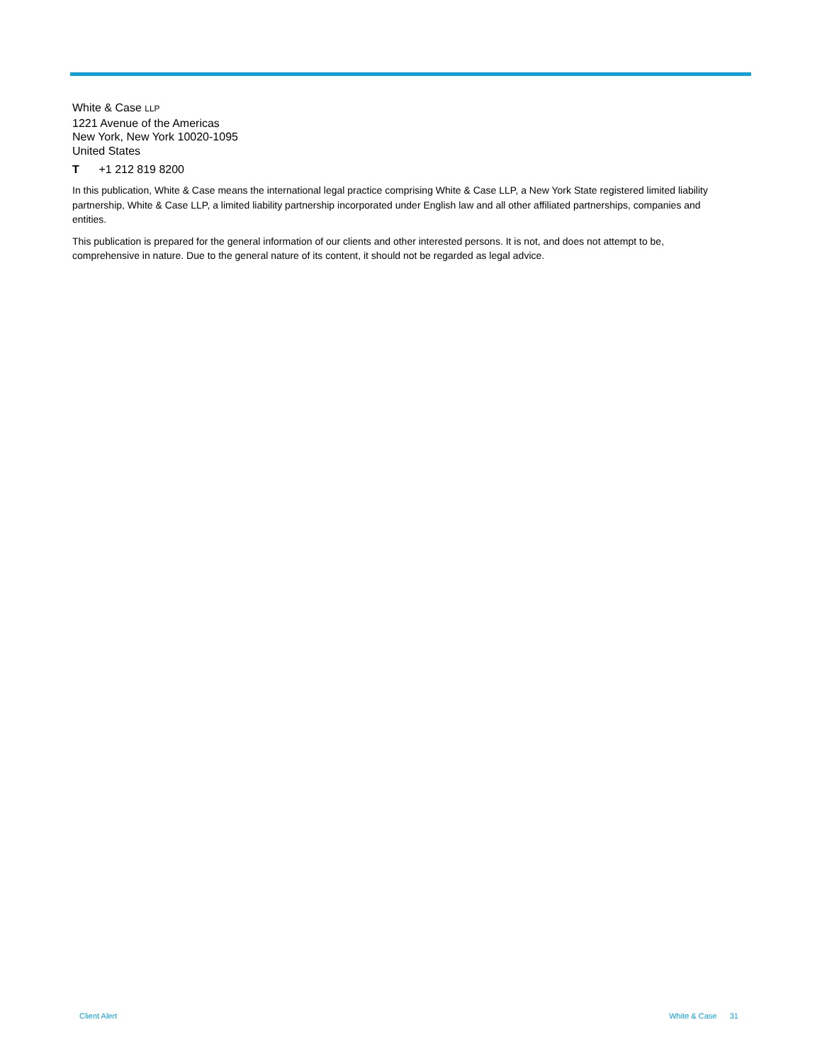White & Case LLP
1221 Avenue of the Americas
New York, New York 10020-1095
United States
T +1 212 819 8200
In this publication, White & Case means the international legal practice comprising White & Case LLP, a New York State registered limited liability partnership, White & Case LLP, a limited liability partnership incorporated under English law and all other affiliated partnerships, companies and entities.
This publication is prepared for the general information of our clients and other interested persons. It is not, and does not attempt to be, comprehensive in nature. Due to the general nature of its content, it should not be regarded as legal advice.
Client Alert White & Case 31